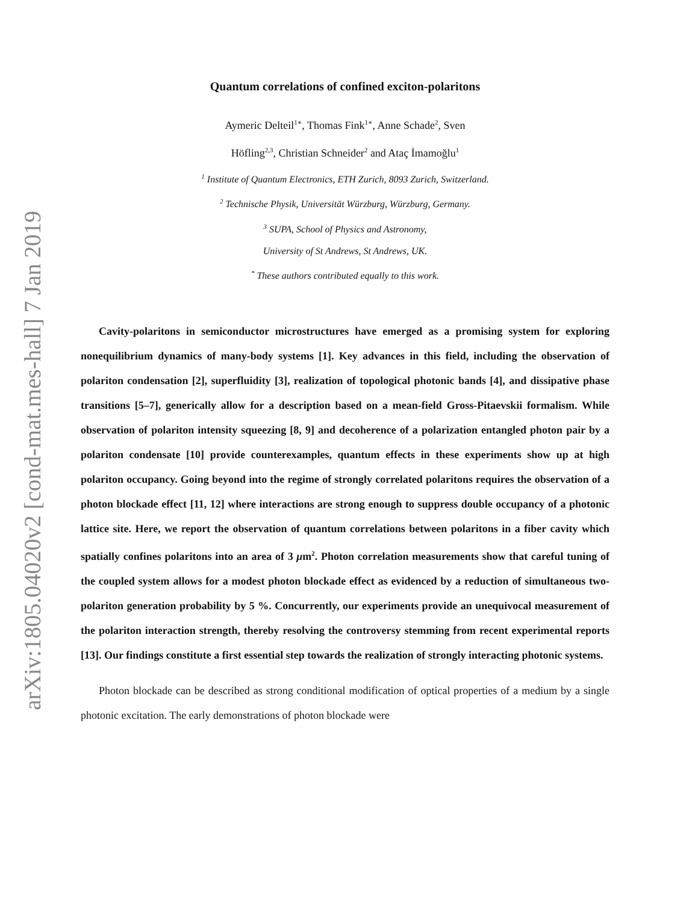arXiv:1805.04020v2 [cond-mat.mes-hall] 7 Jan 2019
Quantum correlations of confined exciton-polaritons
Aymeric Delteil<sup>1∗</sup>, Thomas Fink<sup>1∗</sup>, Anne Schade<sup>2</sup>, Sven
Höfling<sup>2,3</sup>, Christian Schneider<sup>2</sup> and Ataç İmamoğlu<sup>1</sup>
<sup>1</sup> Institute of Quantum Electronics, ETH Zurich, 8093 Zurich, Switzerland.
<sup>2</sup> Technische Physik, Universität Würzburg, Würzburg, Germany.
<sup>3</sup> SUPA, School of Physics and Astronomy,
University of St Andrews, St Andrews, UK.
<sup>*</sup> These authors contributed equally to this work.
Cavity-polaritons in semiconductor microstructures have emerged as a promising system for exploring nonequilibrium dynamics of many-body systems [1]. Key advances in this field, including the observation of polariton condensation [2], superfluidity [3], realization of topological photonic bands [4], and dissipative phase transitions [5–7], generically allow for a description based on a mean-field Gross-Pitaevskii formalism. While observation of polariton intensity squeezing [8, 9] and decoherence of a polarization entangled photon pair by a polariton condensate [10] provide counterexamples, quantum effects in these experiments show up at high polariton occupancy. Going beyond into the regime of strongly correlated polaritons requires the observation of a photon blockade effect [11, 12] where interactions are strong enough to suppress double occupancy of a photonic lattice site. Here, we report the observation of quantum correlations between polaritons in a fiber cavity which spatially confines polaritons into an area of 3 μm<sup>2</sup>. Photon correlation measurements show that careful tuning of the coupled system allows for a modest photon blockade effect as evidenced by a reduction of simultaneous two-polariton generation probability by 5 %. Concurrently, our experiments provide an unequivocal measurement of the polariton interaction strength, thereby resolving the controversy stemming from recent experimental reports [13]. Our findings constitute a first essential step towards the realization of strongly interacting photonic systems.
Photon blockade can be described as strong conditional modification of optical properties of a medium by a single photonic excitation. The early demonstrations of photon blockade were